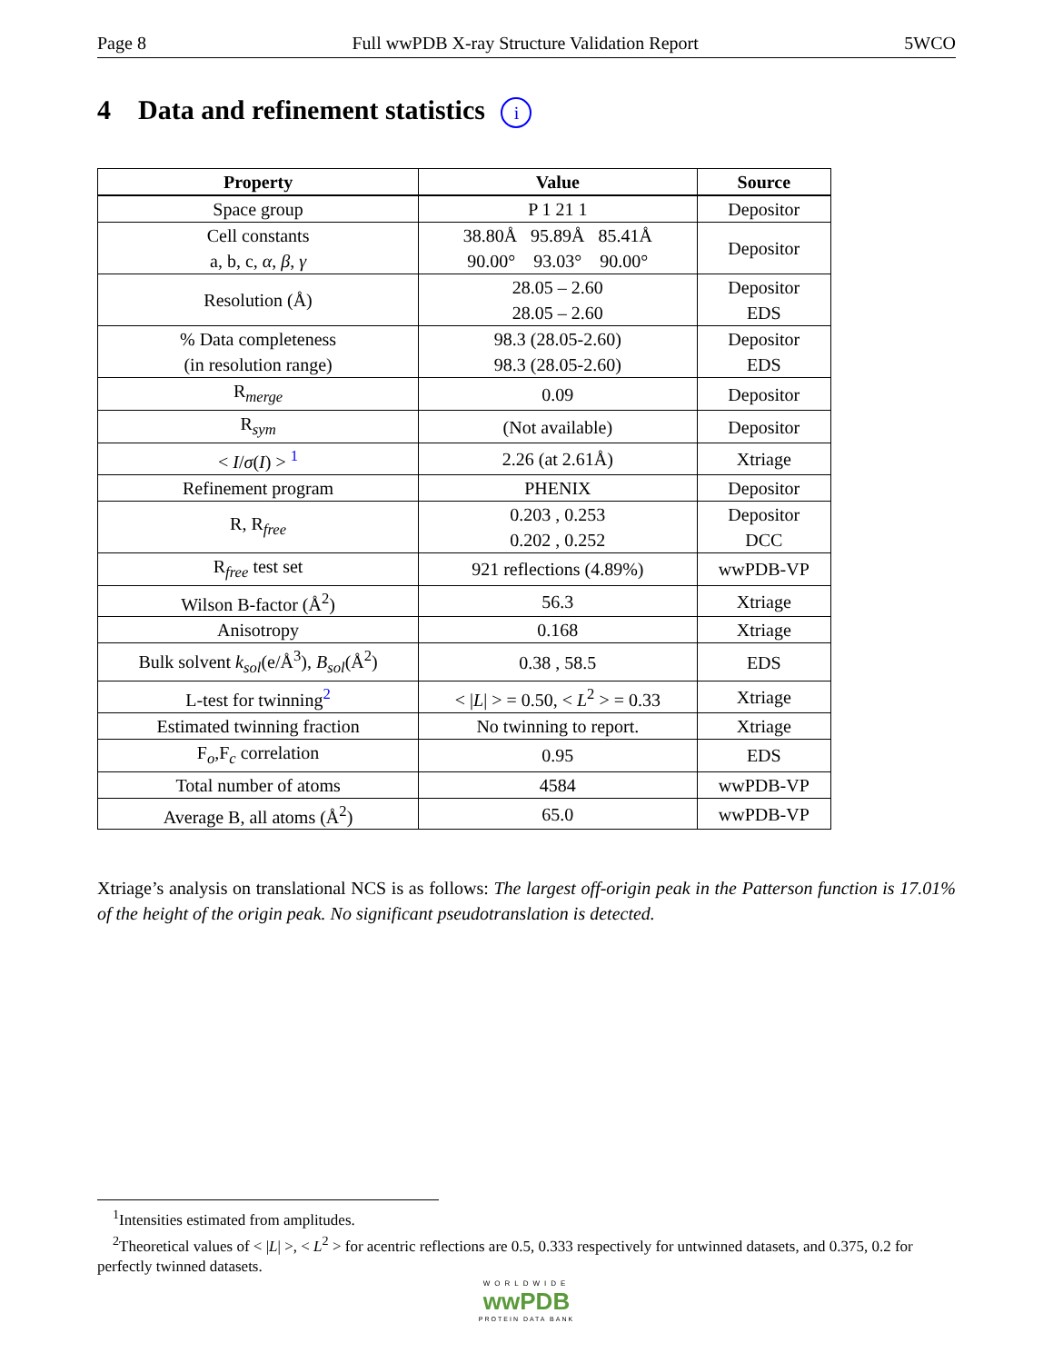Page 8 Full wwPDB X-ray Structure Validation Report 5WCO
4 Data and refinement statistics i
| Property | Value | Source |
| --- | --- | --- |
| Space group | P 1 21 1 | Depositor |
| Cell constants a, b, c, α , β , γ | 38.80Å 95.89Å 85.41Å 90.00° 93.03° 90.00° | Depositor |
| Resolution (Å) | 28.05 – 2.60 28.05 – 2.60 | Depositor EDS |
| % Data completeness (in resolution range) | 98.3 (28.05-2.60) 98.3 (28.05-2.60) | Depositor EDS |
| R<sub>merge</sub> | 0.09 | Depositor |
| R<sub>sym</sub> | (Not available) | Depositor |
| < I / σ ( I ) > <sup>1</sup> | 2.26 (at 2.61Å) | Xtriage |
| Refinement program | PHENIX | Depositor |
| R, R<sub>free</sub> | 0.203 , 0.253 0.202 , 0.252 | Depositor DCC |
| R<sub>free</sub> test set | 921 reflections (4.89%) | wwPDB-VP |
| Wilson B-factor (Å<sup>2</sup>) | 56.3 | Xtriage |
| Anisotropy | 0.168 | Xtriage |
| Bulk solvent k<sub>sol</sub> (e/Å<sup>3</sup>), B<sub>sol</sub> (Å<sup>2</sup>) | 0.38 , 58.5 | EDS |
| L-test for twinning<sup>2</sup> | < / L / > = 0.50, < L<sup>2</sup> > = 0.33 | Xtriage |
| Estimated twinning fraction | No twinning to report. | Xtriage |
| F<sub>o</sub>,F<sub>c</sub> correlation | 0.95 | EDS |
| Total number of atoms | 4584 | wwPDB-VP |
| Average B, all atoms (Å<sup>2</sup>) | 65.0 | wwPDB-VP |
Xtriage’s analysis on translational NCS is as follows: The largest off-origin peak in the Patterson function is 17.01% of the height of the origin peak. No significant pseudotranslation is detected.
<sup>1</sup> Intensities estimated from amplitudes.
<sup>2</sup> Theoretical values of < |L| >, < L<sup>2</sup> > for acentric reflections are 0.5, 0.333 respectively for untwinned datasets, and 0.375, 0.2 for perfectly twinned datasets.
WORLDWIDE
wwPDB
PROTEIN DATA BANK